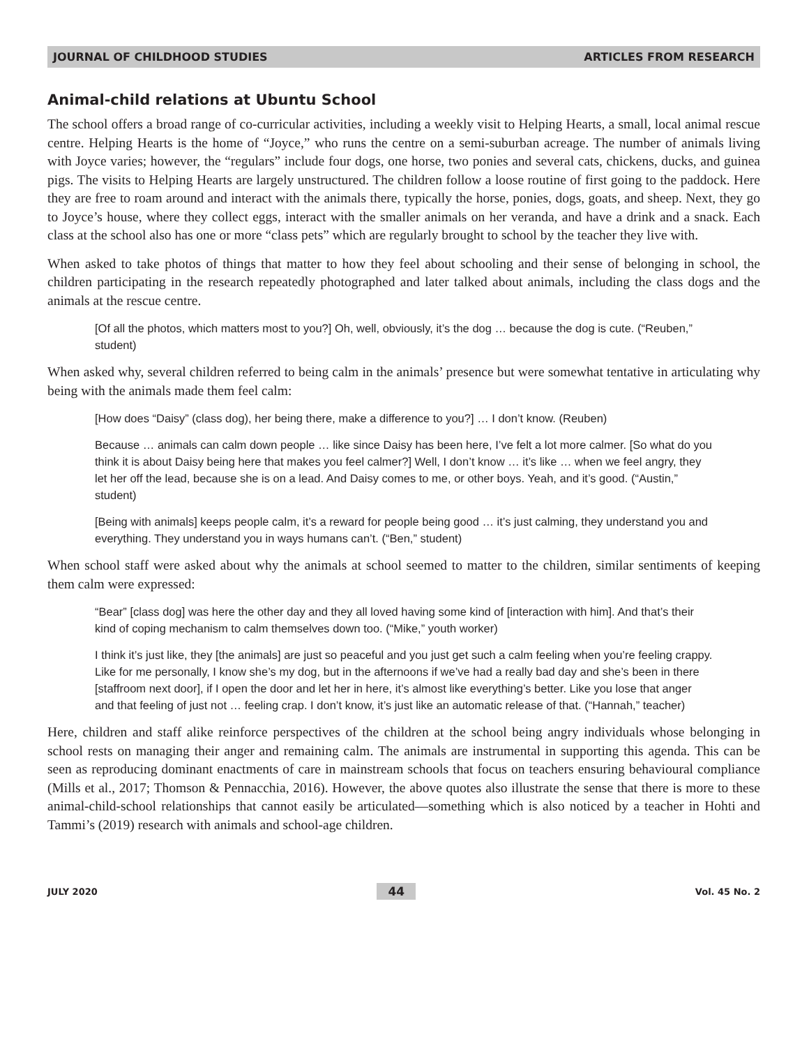JOURNAL OF CHILDHOOD STUDIES ARTICLES FROM RESEARCH
Animal-child relations at Ubuntu School
The school offers a broad range of co-curricular activities, including a weekly visit to Helping Hearts, a small, local animal rescue centre. Helping Hearts is the home of “Joyce,” who runs the centre on a semi-suburban acreage. The number of animals living with Joyce varies; however, the “regulars” include four dogs, one horse, two ponies and several cats, chickens, ducks, and guinea pigs. The visits to Helping Hearts are largely unstructured. The children follow a loose routine of first going to the paddock. Here they are free to roam around and interact with the animals there, typically the horse, ponies, dogs, goats, and sheep. Next, they go to Joyce’s house, where they collect eggs, interact with the smaller animals on her veranda, and have a drink and a snack. Each class at the school also has one or more “class pets” which are regularly brought to school by the teacher they live with.
When asked to take photos of things that matter to how they feel about schooling and their sense of belonging in school, the children participating in the research repeatedly photographed and later talked about animals, including the class dogs and the animals at the rescue centre.
[Of all the photos, which matters most to you?] Oh, well, obviously, it’s the dog … because the dog is cute. (“Reuben,” student)
When asked why, several children referred to being calm in the animals’ presence but were somewhat tentative in articulating why being with the animals made them feel calm:
[How does “Daisy” (class dog), her being there, make a difference to you?] … I don’t know. (Reuben)
Because … animals can calm down people … like since Daisy has been here, I’ve felt a lot more calmer. [So what do you think it is about Daisy being here that makes you feel calmer?] Well, I don’t know … it’s like … when we feel angry, they let her off the lead, because she is on a lead. And Daisy comes to me, or other boys. Yeah, and it’s good. (“Austin,” student)
[Being with animals] keeps people calm, it’s a reward for people being good … it’s just calming, they understand you and everything. They understand you in ways humans can’t. (“Ben,” student)
When school staff were asked about why the animals at school seemed to matter to the children, similar sentiments of keeping them calm were expressed:
“Bear” [class dog] was here the other day and they all loved having some kind of [interaction with him]. And that’s their kind of coping mechanism to calm themselves down too. (“Mike,” youth worker)
I think it’s just like, they [the animals] are just so peaceful and you just get such a calm feeling when you’re feeling crappy. Like for me personally, I know she’s my dog, but in the afternoons if we’ve had a really bad day and she’s been in there [staffroom next door], if I open the door and let her in here, it’s almost like everything’s better. Like you lose that anger and that feeling of just not … feeling crap. I don’t know, it’s just like an automatic release of that. (“Hannah,” teacher)
Here, children and staff alike reinforce perspectives of the children at the school being angry individuals whose belonging in school rests on managing their anger and remaining calm. The animals are instrumental in supporting this agenda. This can be seen as reproducing dominant enactments of care in mainstream schools that focus on teachers ensuring behavioural compliance (Mills et al., 2017; Thomson & Pennacchia, 2016). However, the above quotes also illustrate the sense that there is more to these animal-child-school relationships that cannot easily be articulated—something which is also noticed by a teacher in Hohti and Tammi’s (2019) research with animals and school-age children.
JULY 2020 44 Vol. 45 No. 2